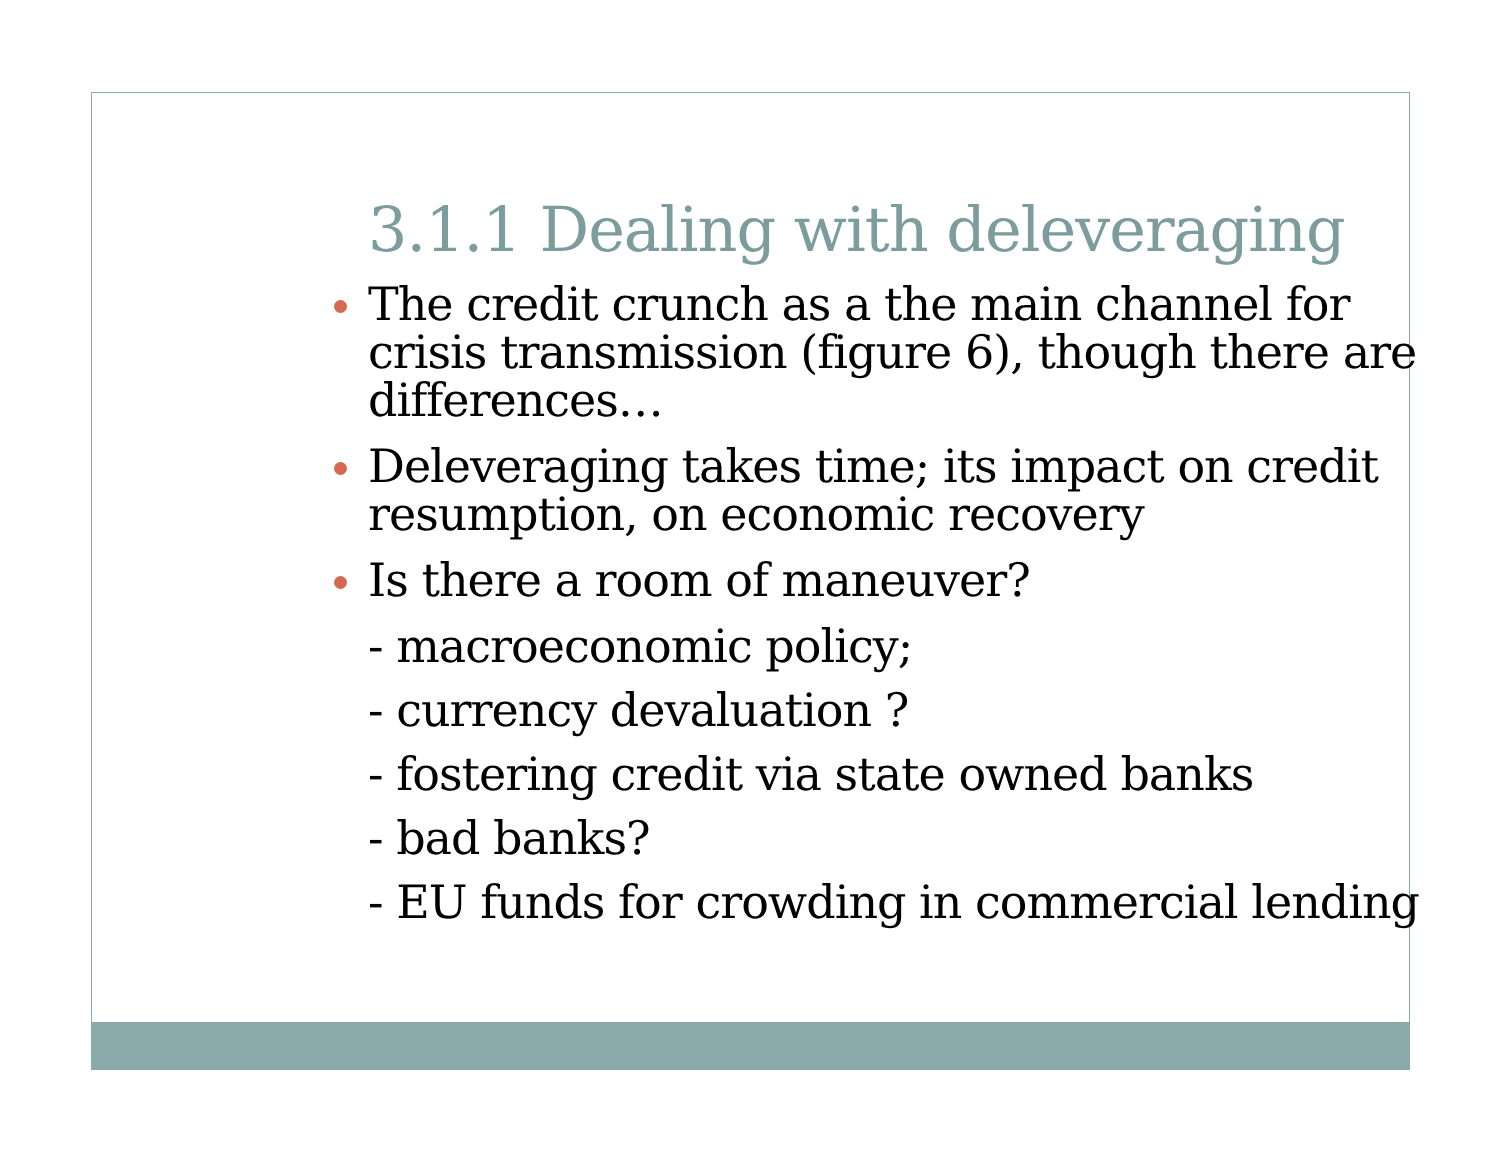3.1.1 Dealing with deleveraging
The credit crunch as a the main channel for crisis transmission (figure 6), though there are differences…
Deleveraging takes time; its impact on credit resumption, on economic recovery
Is there a room of maneuver?
- macroeconomic policy;
- currency devaluation ?
- fostering credit via state owned banks
- bad banks?
- EU funds for crowding in commercial lending